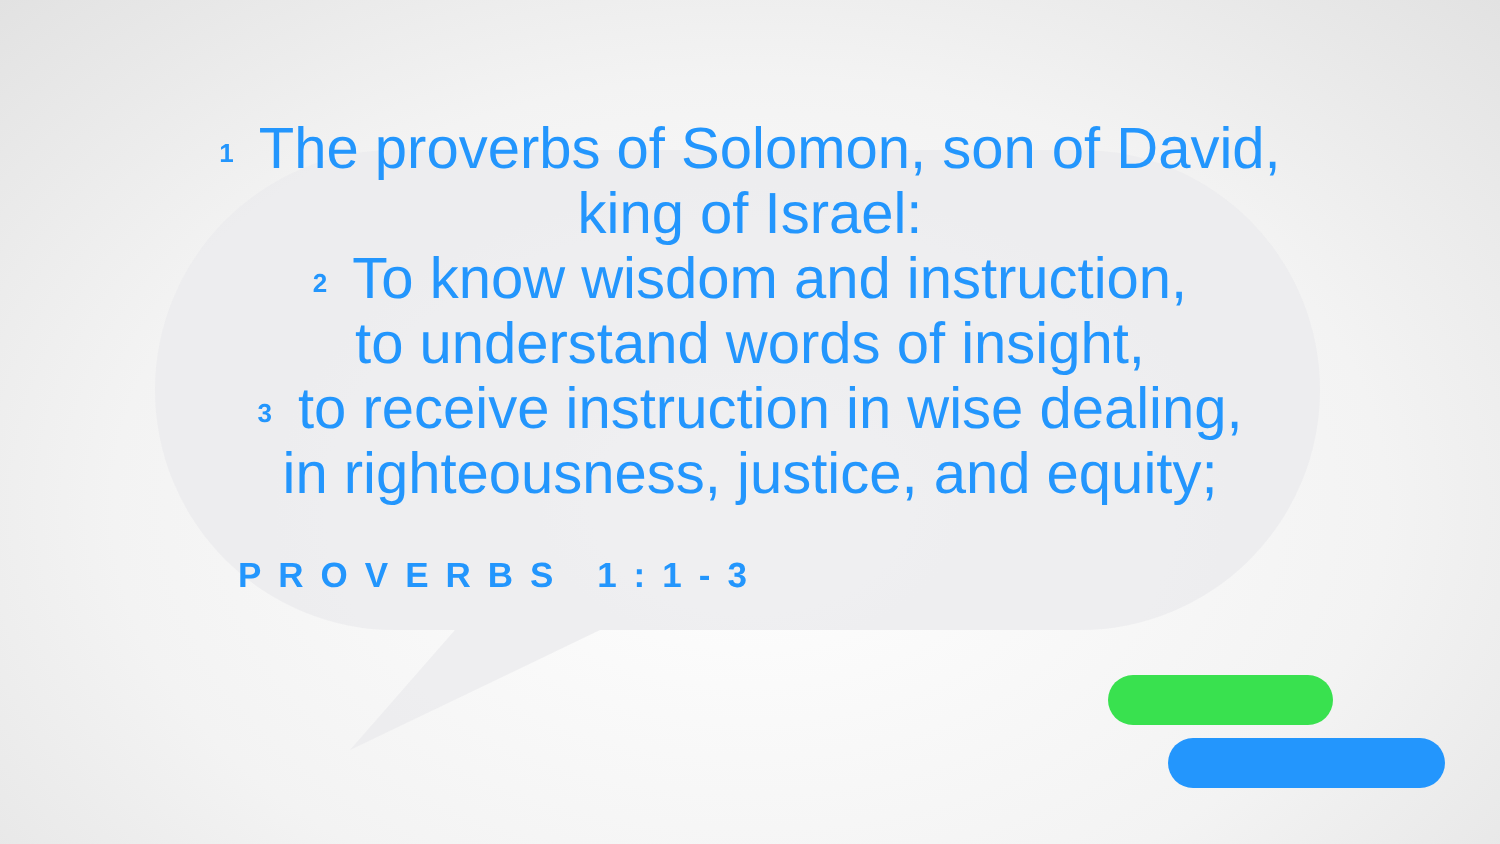<sup>1</sup> The proverbs of Solomon, son of David,
king of Israel:
<sup>2</sup> To know wisdom and instruction,
to understand words of insight,
<sup>3</sup> to receive instruction in wise dealing,
in righteousness, justice, and equity;
PROVERBS 1:1-3